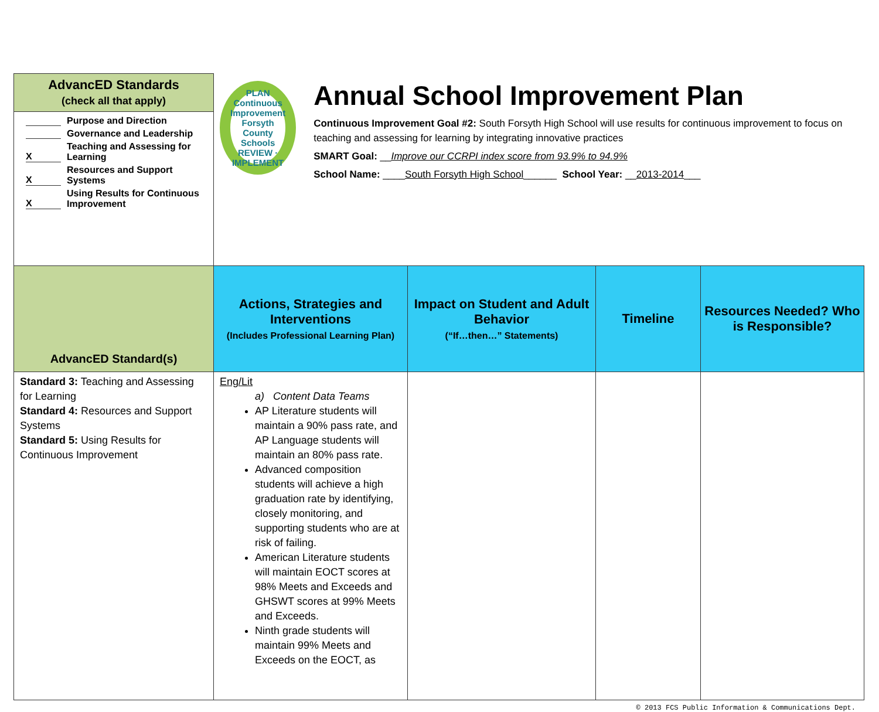| AdvancED Standards (check all that apply) | PLAN Continuous Improvement Forsyth County Schools REVIEW · IMPLEMENT Annual School Improvement Plan Continuous Improvement Goal #2: South Forsyth High School will use results for continuous improvement to focus on teaching and assessing for learning by integrating innovative practices SMART Goal: __ Improve our CCRPI index score from 93.9% to 94.9% School Name: ____ South Forsyth High School ______ School Year: __ 2013-2014 ___ | | | |
| Purpose and Direction Governance and Leadership X Teaching and Assessing for Learning X Resources and Support Systems X Using Results for Continuous Improvement | | | | |
| AdvancED Standard(s) | Actions, Strategies and Interventions (Includes Professional Learning Plan) | Impact on Student and Adult Behavior (“If…then…” Statements) | Timeline | Resources Needed? Who is Responsible? |
| Standard 3: Teaching and Assessing for Learning Standard 4: Resources and Support Systems Standard 5: Using Results for Continuous Improvement | Eng/Lit a) Content Data Teams AP Literature students will maintain a 90% pass rate, and AP Language students will maintain an 80% pass rate. Advanced composition students will achieve a high graduation rate by identifying, closely monitoring, and supporting students who are at risk of failing. American Literature students will maintain EOCT scores at 98% Meets and Exceeds and GHSWT scores at 99% Meets and Exceeds. Ninth grade students will maintain 99% Meets and Exceeds on the EOCT, as | | | |
© 2013 FCS Public Information & Communications Dept.